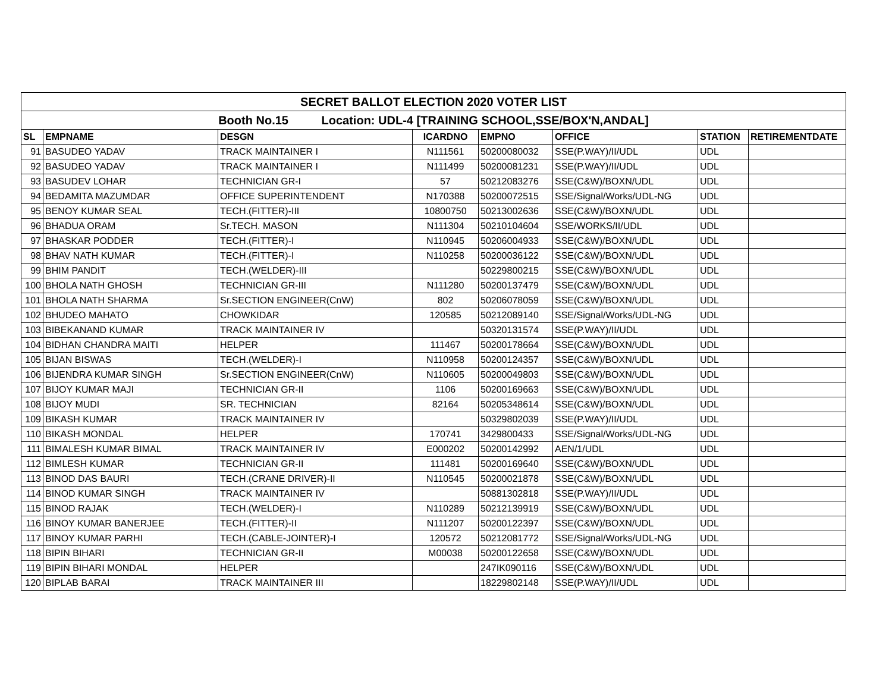| SECRET BALLOT ELECTION 2020 VOTER LIST | | | | | | | |
| Booth No.15 Location: UDL-4 [TRAINING SCHOOL,SSE/BOX'N,ANDAL] | | | | | | | |
| SL | EMPNAME | DESGN | ICARDNO | EMPNO | OFFICE | STATION | RETIREMENTDATE |
| 91 | BASUDEO YADAV | TRACK MAINTAINER I | N111561 | 50200080032 | SSE(P.WAY)/II/UDL | UDL | |
| 92 | BASUDEO YADAV | TRACK MAINTAINER I | N111499 | 50200081231 | SSE(P.WAY)/II/UDL | UDL | |
| 93 | BASUDEV LOHAR | TECHNICIAN GR-I | 57 | 50212083276 | SSE(C&W)/BOXN/UDL | UDL | |
| 94 | BEDAMITA MAZUMDAR | OFFICE SUPERINTENDENT | N170388 | 50200072515 | SSE/Signal/Works/UDL-NG | UDL | |
| 95 | BENOY KUMAR SEAL | TECH.(FITTER)-III | 10800750 | 50213002636 | SSE(C&W)/BOXN/UDL | UDL | |
| 96 | BHADUA ORAM | Sr.TECH. MASON | N111304 | 50210104604 | SSE/WORKS/II/UDL | UDL | |
| 97 | BHASKAR PODDER | TECH.(FITTER)-I | N110945 | 50206004933 | SSE(C&W)/BOXN/UDL | UDL | |
| 98 | BHAV NATH KUMAR | TECH.(FITTER)-I | N110258 | 50200036122 | SSE(C&W)/BOXN/UDL | UDL | |
| 99 | BHIM PANDIT | TECH.(WELDER)-III | | 50229800215 | SSE(C&W)/BOXN/UDL | UDL | |
| 100 | BHOLA NATH GHOSH | TECHNICIAN GR-III | N111280 | 50200137479 | SSE(C&W)/BOXN/UDL | UDL | |
| 101 | BHOLA NATH SHARMA | Sr.SECTION ENGINEER(CnW) | 802 | 50206078059 | SSE(C&W)/BOXN/UDL | UDL | |
| 102 | BHUDEO MAHATO | CHOWKIDAR | 120585 | 50212089140 | SSE/Signal/Works/UDL-NG | UDL | |
| 103 | BIBEKANAND KUMAR | TRACK MAINTAINER IV | | 50320131574 | SSE(P.WAY)/II/UDL | UDL | |
| 104 | BIDHAN CHANDRA MAITI | HELPER | 111467 | 50200178664 | SSE(C&W)/BOXN/UDL | UDL | |
| 105 | BIJAN BISWAS | TECH.(WELDER)-I | N110958 | 50200124357 | SSE(C&W)/BOXN/UDL | UDL | |
| 106 | BIJENDRA KUMAR SINGH | Sr.SECTION ENGINEER(CnW) | N110605 | 50200049803 | SSE(C&W)/BOXN/UDL | UDL | |
| 107 | BIJOY KUMAR MAJI | TECHNICIAN GR-II | 1106 | 50200169663 | SSE(C&W)/BOXN/UDL | UDL | |
| 108 | BIJOY MUDI | SR. TECHNICIAN | 82164 | 50205348614 | SSE(C&W)/BOXN/UDL | UDL | |
| 109 | BIKASH KUMAR | TRACK MAINTAINER IV | | 50329802039 | SSE(P.WAY)/II/UDL | UDL | |
| 110 | BIKASH MONDAL | HELPER | 170741 | 3429800433 | SSE/Signal/Works/UDL-NG | UDL | |
| 111 | BIMALESH KUMAR BIMAL | TRACK MAINTAINER IV | E000202 | 50200142992 | AEN/1/UDL | UDL | |
| 112 | BIMLESH KUMAR | TECHNICIAN GR-II | 111481 | 50200169640 | SSE(C&W)/BOXN/UDL | UDL | |
| 113 | BINOD DAS BAURI | TECH.(CRANE DRIVER)-II | N110545 | 50200021878 | SSE(C&W)/BOXN/UDL | UDL | |
| 114 | BINOD KUMAR SINGH | TRACK MAINTAINER IV | | 50881302818 | SSE(P.WAY)/II/UDL | UDL | |
| 115 | BINOD RAJAK | TECH.(WELDER)-I | N110289 | 50212139919 | SSE(C&W)/BOXN/UDL | UDL | |
| 116 | BINOY KUMAR BANERJEE | TECH.(FITTER)-II | N111207 | 50200122397 | SSE(C&W)/BOXN/UDL | UDL | |
| 117 | BINOY KUMAR PARHI | TECH.(CABLE-JOINTER)-I | 120572 | 50212081772 | SSE/Signal/Works/UDL-NG | UDL | |
| 118 | BIPIN BIHARI | TECHNICIAN GR-II | M00038 | 50200122658 | SSE(C&W)/BOXN/UDL | UDL | |
| 119 | BIPIN BIHARI MONDAL | HELPER | | 247IK090116 | SSE(C&W)/BOXN/UDL | UDL | |
| 120 | BIPLAB BARAI | TRACK MAINTAINER III | | 18229802148 | SSE(P.WAY)/II/UDL | UDL | |